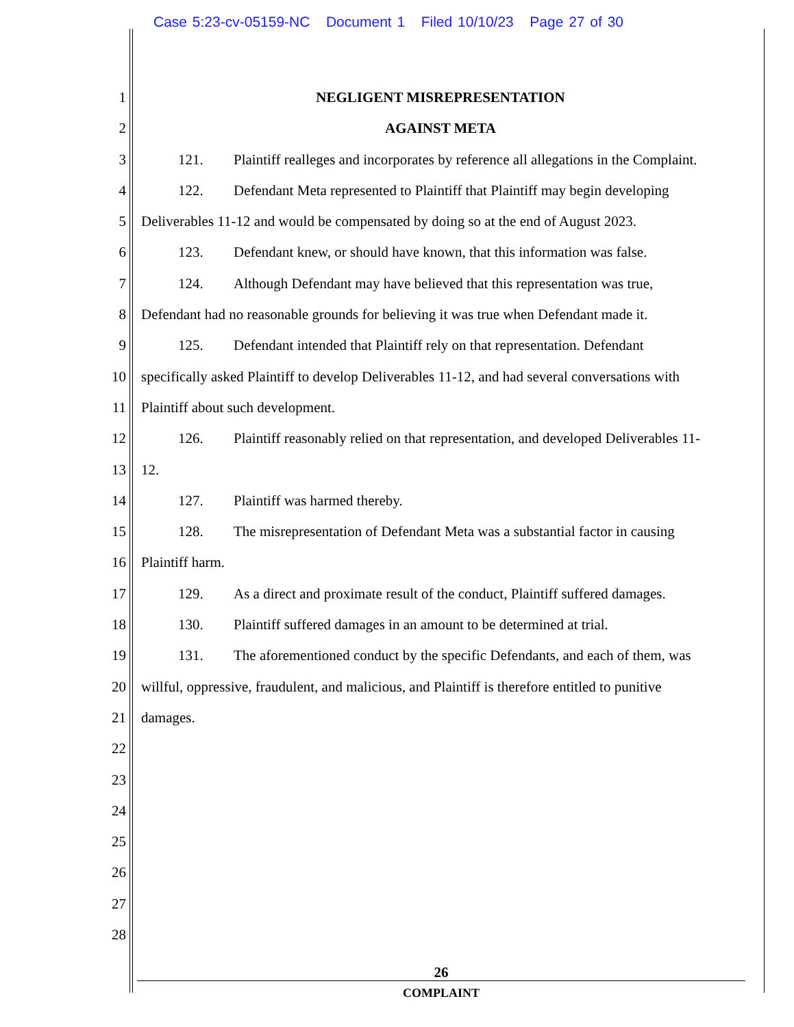Case 5:23-cv-05159-NC Document 1 Filed 10/10/23 Page 27 of 30
1 NEGLIGENT MISREPRESENTATION
2 AGAINST META
3 121. Plaintiff realleges and incorporates by reference all allegations in the Complaint.
4 122. Defendant Meta represented to Plaintiff that Plaintiff may begin developing
5 Deliverables 11-12 and would be compensated by doing so at the end of August 2023.
6 123. Defendant knew, or should have known, that this information was false.
7 124. Although Defendant may have believed that this representation was true,
8 Defendant had no reasonable grounds for believing it was true when Defendant made it.
9 125. Defendant intended that Plaintiff rely on that representation. Defendant
10 specifically asked Plaintiff to develop Deliverables 11-12, and had several conversations with
11 Plaintiff about such development.
12 126. Plaintiff reasonably relied on that representation, and developed Deliverables 11-
13 12.
14 127. Plaintiff was harmed thereby.
15 128. The misrepresentation of Defendant Meta was a substantial factor in causing
16 Plaintiff harm.
17 129. As a direct and proximate result of the conduct, Plaintiff suffered damages.
18 130. Plaintiff suffered damages in an amount to be determined at trial.
19 131. The aforementioned conduct by the specific Defendants, and each of them, was
20 willful, oppressive, fraudulent, and malicious, and Plaintiff is therefore entitled to punitive
21 damages.
22
23
24
25
26
27
28
26
COMPLAINT